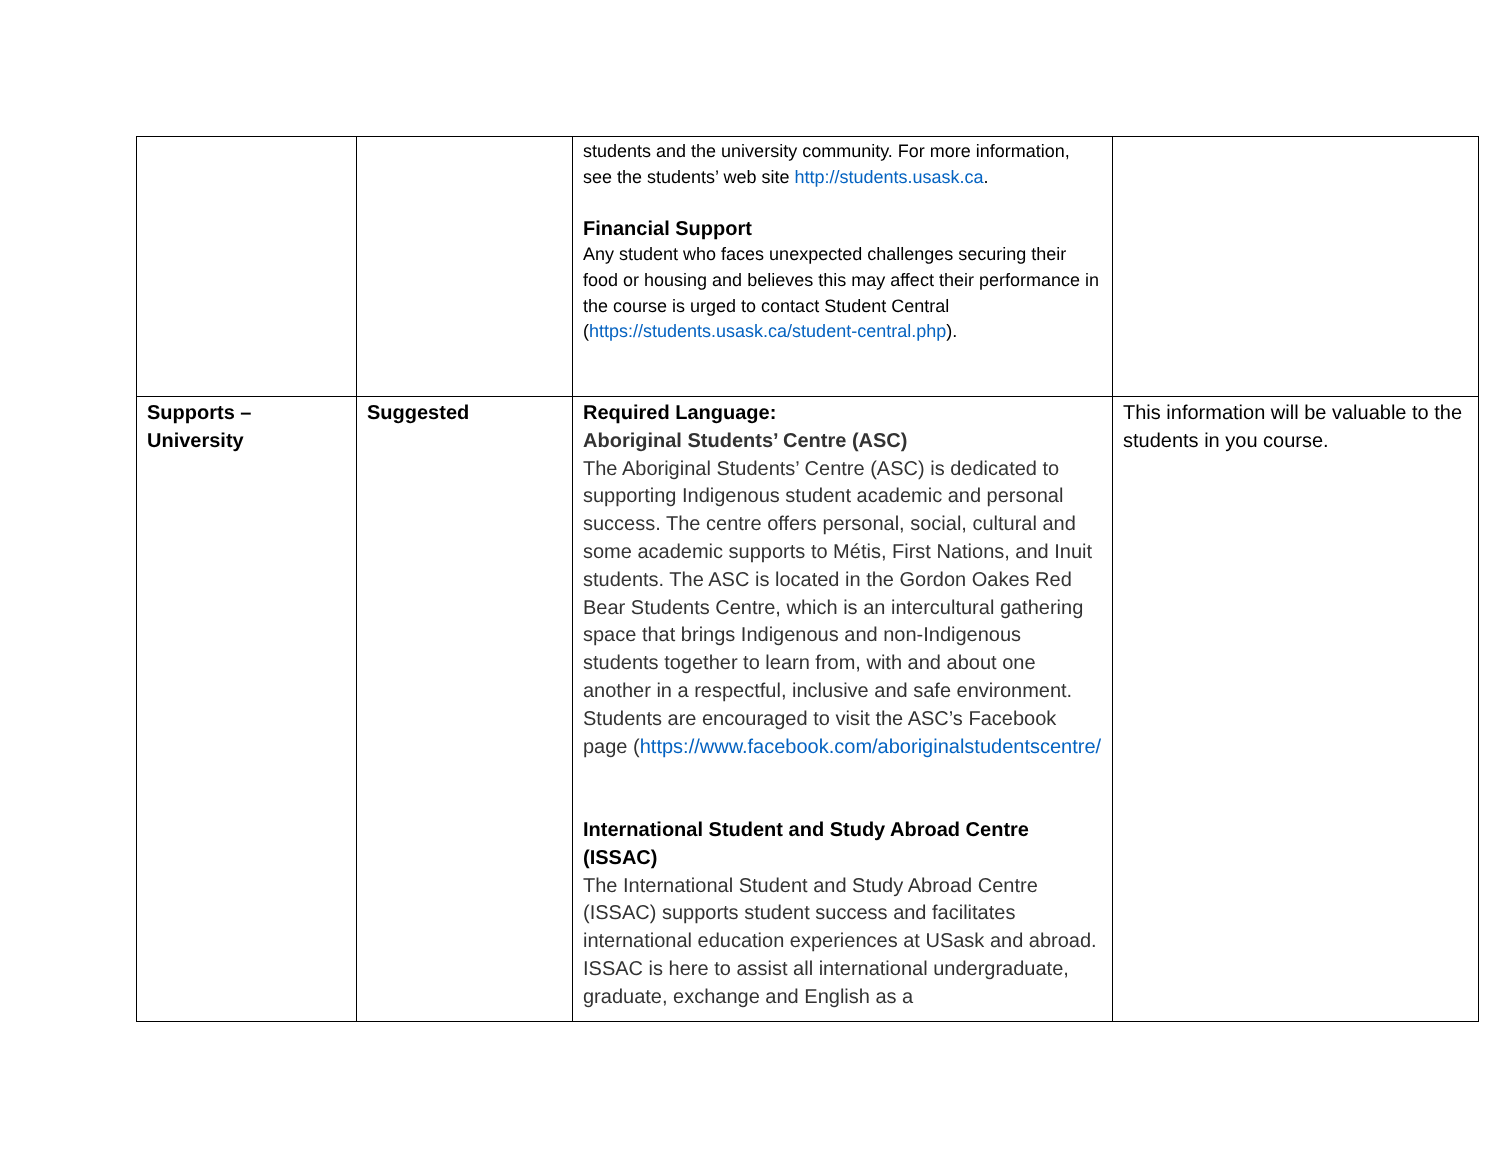| | | students and the university community. For more information, see the students’ web site http://students.usask.ca . Financial Support Any student who faces unexpected challenges securing their food or housing and believes this may affect their performance in the course is urged to contact Student Central ( https://students.usask.ca/student-central.php ). | |
| Supports – University | Suggested | Required Language: Aboriginal Students’ Centre (ASC) The Aboriginal Students’ Centre (ASC) is dedicated to supporting Indigenous student academic and personal success. The centre offers personal, social, cultural and some academic supports to Métis, First Nations, and Inuit students. The ASC is located in the Gordon Oakes Red Bear Students Centre, which is an intercultural gathering space that brings Indigenous and non-Indigenous students together to learn from, with and about one another in a respectful, inclusive and safe environment. Students are encouraged to visit the ASC’s Facebook page ( https://www.facebook.com/aboriginalstudentscentre/ International Student and Study Abroad Centre (ISSAC) The International Student and Study Abroad Centre (ISSAC) supports student success and facilitates international education experiences at USask and abroad. ISSAC is here to assist all international undergraduate, graduate, exchange and English as a | This information will be valuable to the students in you course. |